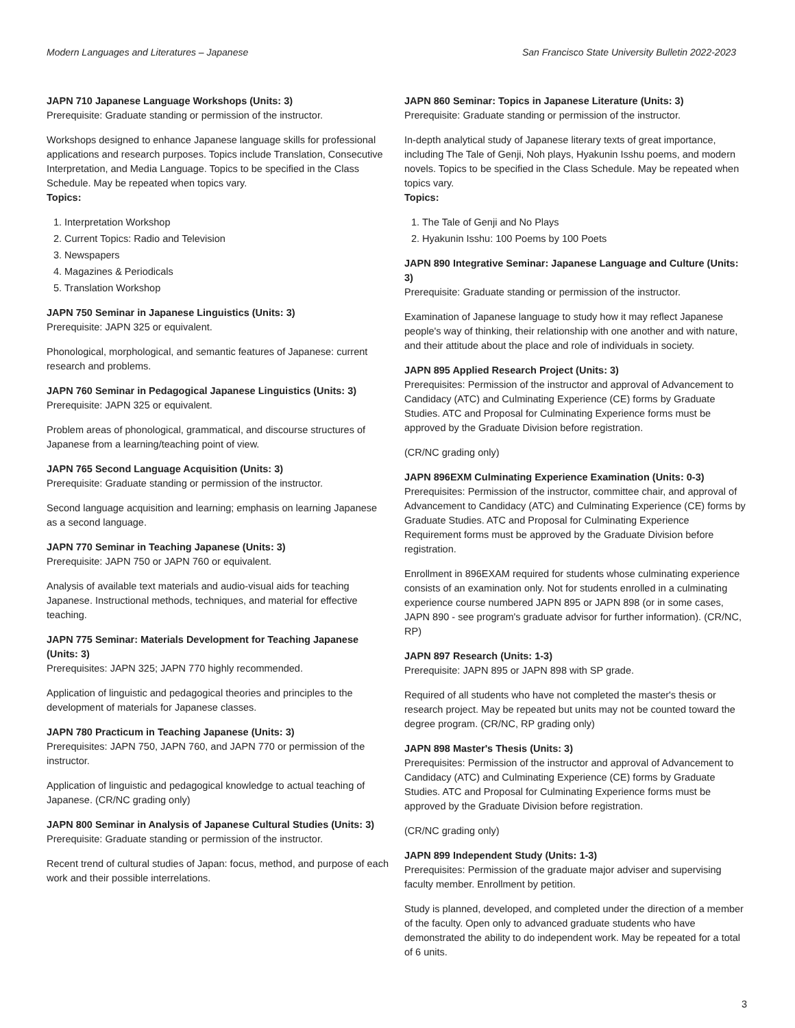Modern Languages and Literatures – Japanese San Francisco State University Bulletin 2022-2023
JAPN 710 Japanese Language Workshops (Units: 3)
Prerequisite: Graduate standing or permission of the instructor.
Workshops designed to enhance Japanese language skills for professional applications and research purposes. Topics include Translation, Consecutive Interpretation, and Media Language. Topics to be specified in the Class Schedule. May be repeated when topics vary.
Topics:
1. Interpretation Workshop
2. Current Topics: Radio and Television
3. Newspapers
4. Magazines & Periodicals
5. Translation Workshop
JAPN 750 Seminar in Japanese Linguistics (Units: 3)
Prerequisite: JAPN 325 or equivalent.
Phonological, morphological, and semantic features of Japanese: current research and problems.
JAPN 760 Seminar in Pedagogical Japanese Linguistics (Units: 3)
Prerequisite: JAPN 325 or equivalent.
Problem areas of phonological, grammatical, and discourse structures of Japanese from a learning/teaching point of view.
JAPN 765 Second Language Acquisition (Units: 3)
Prerequisite: Graduate standing or permission of the instructor.
Second language acquisition and learning; emphasis on learning Japanese as a second language.
JAPN 770 Seminar in Teaching Japanese (Units: 3)
Prerequisite: JAPN 750 or JAPN 760 or equivalent.
Analysis of available text materials and audio-visual aids for teaching Japanese. Instructional methods, techniques, and material for effective teaching.
JAPN 775 Seminar: Materials Development for Teaching Japanese (Units: 3)
Prerequisites: JAPN 325; JAPN 770 highly recommended.
Application of linguistic and pedagogical theories and principles to the development of materials for Japanese classes.
JAPN 780 Practicum in Teaching Japanese (Units: 3)
Prerequisites: JAPN 750, JAPN 760, and JAPN 770 or permission of the instructor.
Application of linguistic and pedagogical knowledge to actual teaching of Japanese. (CR/NC grading only)
JAPN 800 Seminar in Analysis of Japanese Cultural Studies (Units: 3)
Prerequisite: Graduate standing or permission of the instructor.
Recent trend of cultural studies of Japan: focus, method, and purpose of each work and their possible interrelations.
JAPN 860 Seminar: Topics in Japanese Literature (Units: 3)
Prerequisite: Graduate standing or permission of the instructor.
In-depth analytical study of Japanese literary texts of great importance, including The Tale of Genji, Noh plays, Hyakunin Isshu poems, and modern novels. Topics to be specified in the Class Schedule. May be repeated when topics vary.
Topics:
1. The Tale of Genji and No Plays
2. Hyakunin Isshu: 100 Poems by 100 Poets
JAPN 890 Integrative Seminar: Japanese Language and Culture (Units: 3)
Prerequisite: Graduate standing or permission of the instructor.
Examination of Japanese language to study how it may reflect Japanese people's way of thinking, their relationship with one another and with nature, and their attitude about the place and role of individuals in society.
JAPN 895 Applied Research Project (Units: 3)
Prerequisites: Permission of the instructor and approval of Advancement to Candidacy (ATC) and Culminating Experience (CE) forms by Graduate Studies. ATC and Proposal for Culminating Experience forms must be approved by the Graduate Division before registration.
(CR/NC grading only)
JAPN 896EXM Culminating Experience Examination (Units: 0-3)
Prerequisites: Permission of the instructor, committee chair, and approval of Advancement to Candidacy (ATC) and Culminating Experience (CE) forms by Graduate Studies. ATC and Proposal for Culminating Experience Requirement forms must be approved by the Graduate Division before registration.
Enrollment in 896EXAM required for students whose culminating experience consists of an examination only. Not for students enrolled in a culminating experience course numbered JAPN 895 or JAPN 898 (or in some cases, JAPN 890 - see program's graduate advisor for further information). (CR/NC, RP)
JAPN 897 Research (Units: 1-3)
Prerequisite: JAPN 895 or JAPN 898 with SP grade.
Required of all students who have not completed the master's thesis or research project. May be repeated but units may not be counted toward the degree program. (CR/NC, RP grading only)
JAPN 898 Master's Thesis (Units: 3)
Prerequisites: Permission of the instructor and approval of Advancement to Candidacy (ATC) and Culminating Experience (CE) forms by Graduate Studies. ATC and Proposal for Culminating Experience forms must be approved by the Graduate Division before registration.
(CR/NC grading only)
JAPN 899 Independent Study (Units: 1-3)
Prerequisites: Permission of the graduate major adviser and supervising faculty member. Enrollment by petition.
Study is planned, developed, and completed under the direction of a member of the faculty. Open only to advanced graduate students who have demonstrated the ability to do independent work. May be repeated for a total of 6 units.
3